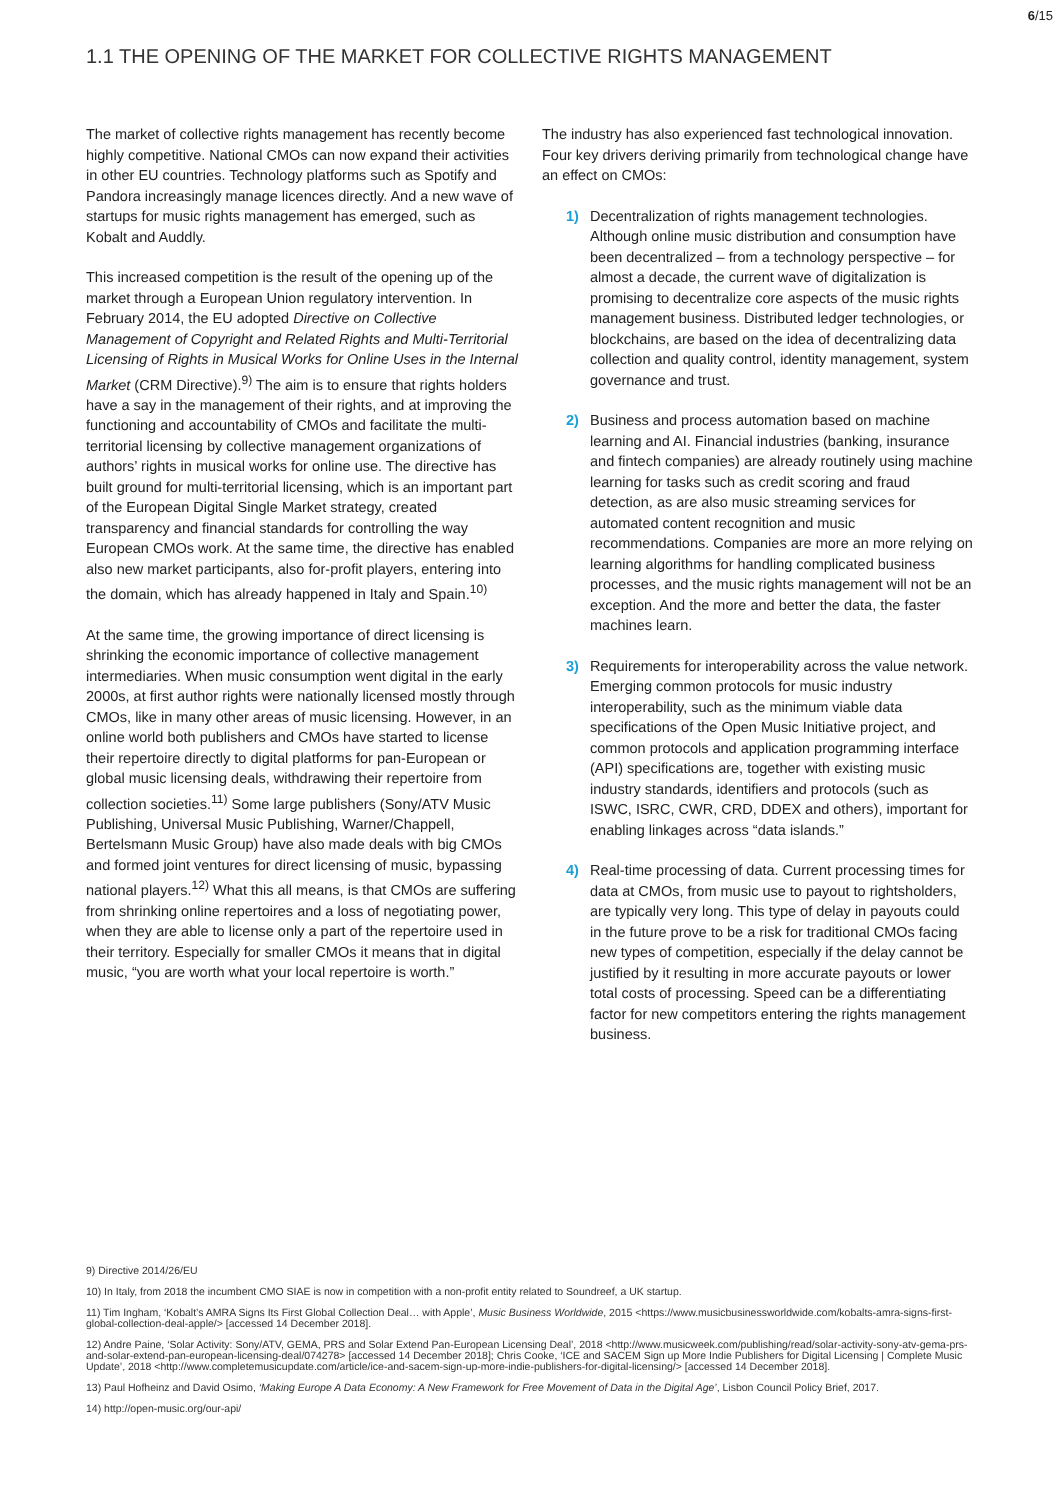6/15
1.1 THE OPENING OF THE MARKET FOR COLLECTIVE RIGHTS MANAGEMENT
The market of collective rights management has recently become highly competitive. National CMOs can now expand their activities in other EU countries. Technology platforms such as Spotify and Pandora increasingly manage licences directly. And a new wave of startups for music rights management has emerged, such as Kobalt and Auddly.
This increased competition is the result of the opening up of the market through a European Union regulatory intervention. In February 2014, the EU adopted Directive on Collective Management of Copyright and Related Rights and Multi-Territorial Licensing of Rights in Musical Works for Online Uses in the Internal Market (CRM Directive).<sup>9)</sup> The aim is to ensure that rights holders have a say in the management of their rights, and at improving the functioning and accountability of CMOs and facilitate the multi-territorial licensing by collective management organizations of authors’ rights in musical works for online use. The directive has built ground for multi-territorial licensing, which is an important part of the European Digital Single Market strategy, created transparency and financial standards for controlling the way European CMOs work. At the same time, the directive has enabled also new market participants, also for-profit players, entering into the domain, which has already happened in Italy and Spain.<sup>10)</sup>
At the same time, the growing importance of direct licensing is shrinking the economic importance of collective management intermediaries. When music consumption went digital in the early 2000s, at first author rights were nationally licensed mostly through CMOs, like in many other areas of music licensing. However, in an online world both publishers and CMOs have started to license their repertoire directly to digital platforms for pan-European or global music licensing deals, withdrawing their repertoire from collection societies.<sup>11)</sup> Some large publishers (Sony/ATV Music Publishing, Universal Music Publishing, Warner/Chappell, Bertelsmann Music Group) have also made deals with big CMOs and formed joint ventures for direct licensing of music, bypassing national players.<sup>12)</sup> What this all means, is that CMOs are suffering from shrinking online repertoires and a loss of negotiating power, when they are able to license only a part of the repertoire used in their territory. Especially for smaller CMOs it means that in digital music, “you are worth what your local repertoire is worth.”
The industry has also experienced fast technological innovation. Four key drivers deriving primarily from technological change have an effect on CMOs:
1) Decentralization of rights management technologies. Although online music distribution and consumption have been decentralized – from a technology perspective – for almost a decade, the current wave of digitalization is promising to decentralize core aspects of the music rights management business. Distributed ledger technologies, or blockchains, are based on the idea of decentralizing data collection and quality control, identity management, system governance and trust.
2) Business and process automation based on machine learning and AI. Financial industries (banking, insurance and fintech companies) are already routinely using machine learning for tasks such as credit scoring and fraud detection, as are also music streaming services for automated content recognition and music recommendations. Companies are more an more relying on learning algorithms for handling complicated business processes, and the music rights management will not be an exception. And the more and better the data, the faster machines learn.
3) Requirements for interoperability across the value network. Emerging common protocols for music industry interoperability, such as the minimum viable data specifications of the Open Music Initiative project, and common protocols and application programming interface (API) specifications are, together with existing music industry standards, identifiers and protocols (such as ISWC, ISRC, CWR, CRD, DDEX and others), important for enabling linkages across “data islands.”
4) Real-time processing of data. Current processing times for data at CMOs, from music use to payout to rightsholders, are typically very long. This type of delay in payouts could in the future prove to be a risk for traditional CMOs facing new types of competition, especially if the delay cannot be justified by it resulting in more accurate payouts or lower total costs of processing. Speed can be a differentiating factor for new competitors entering the rights management business.
9) Directive 2014/26/EU
10) In Italy, from 2018 the incumbent CMO SIAE is now in competition with a non-profit entity related to Soundreef, a UK startup.
11) Tim Ingham, ‘Kobalt’s AMRA Signs Its First Global Collection Deal… with Apple’, Music Business Worldwide, 2015 <https://www.musicbusinessworldwide.com/kobalts-amra-signs-first-global-collection-deal-apple/> [accessed 14 December 2018].
12) Andre Paine, ‘Solar Activity: Sony/ATV, GEMA, PRS and Solar Extend Pan-European Licensing Deal’, 2018 <http://www.musicweek.com/publishing/read/solar-activity-sony-atv-gema-prs-and-solar-extend-pan-european-licensing-deal/074278> [accessed 14 December 2018]; Chris Cooke, ‘ICE and SACEM Sign up More Indie Publishers for Digital Licensing | Complete Music Update’, 2018 <http://www.completemusicupdate.com/article/ice-and-sacem-sign-up-more-indie-publishers-for-digital-licensing/> [accessed 14 December 2018].
13) Paul Hofheinz and David Osimo, ‘Making Europe A Data Economy: A New Framework for Free Movement of Data in the Digital Age’, Lisbon Council Policy Brief, 2017.
14) http://open-music.org/our-api/